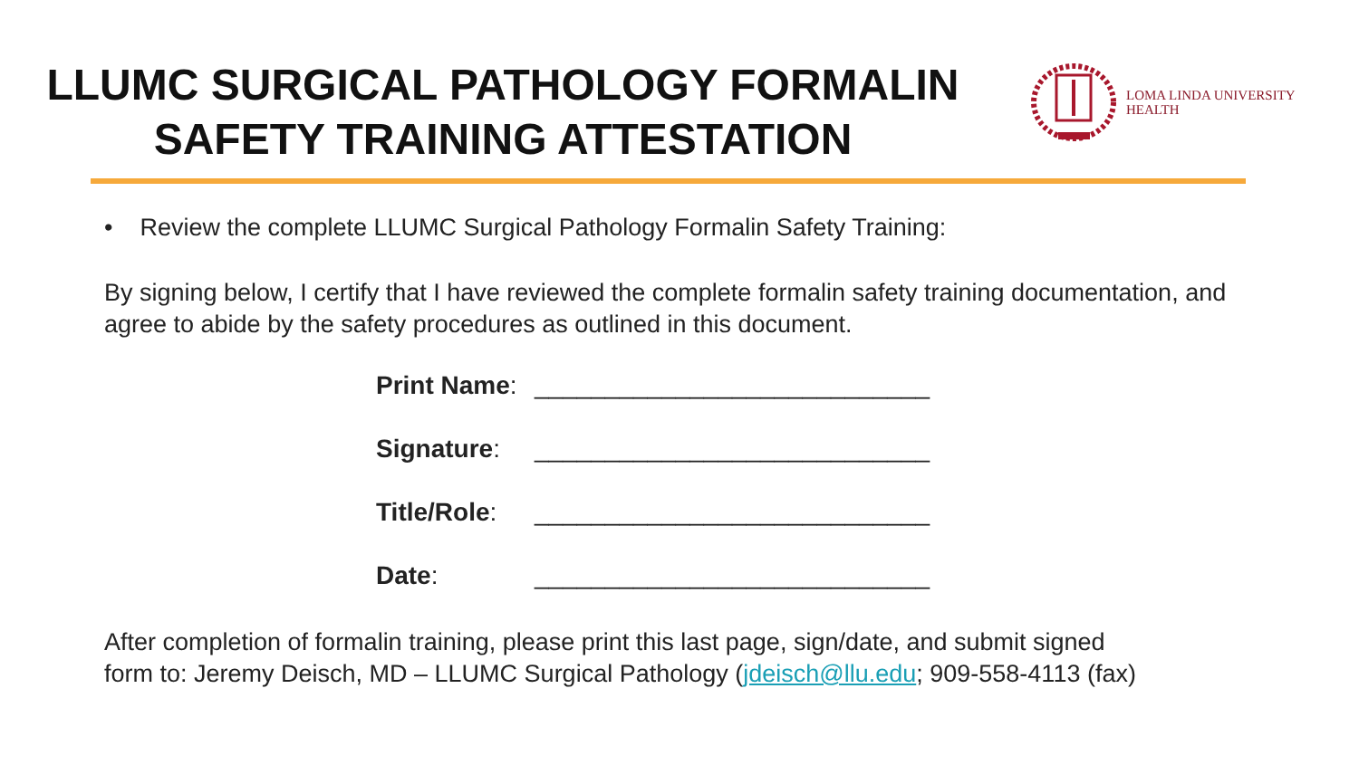LLUMC SURGICAL PATHOLOGY FORMALIN
SAFETY TRAINING ATTESTATION
LOMA LINDA UNIVERSITY
HEALTH
• Review the complete LLUMC Surgical Pathology Formalin Safety Training:
By signing below, I certify that I have reviewed the complete formalin safety training documentation, and agree to abide by the safety procedures as outlined in this document.
Print Name: ____________________________
Signature: ____________________________
Title/Role: ____________________________
Date: ____________________________
After completion of formalin training, please print this last page, sign/date, and submit signed
form to: Jeremy Deisch, MD – LLUMC Surgical Pathology (jdeisch@llu.edu; 909-558-4113 (fax)